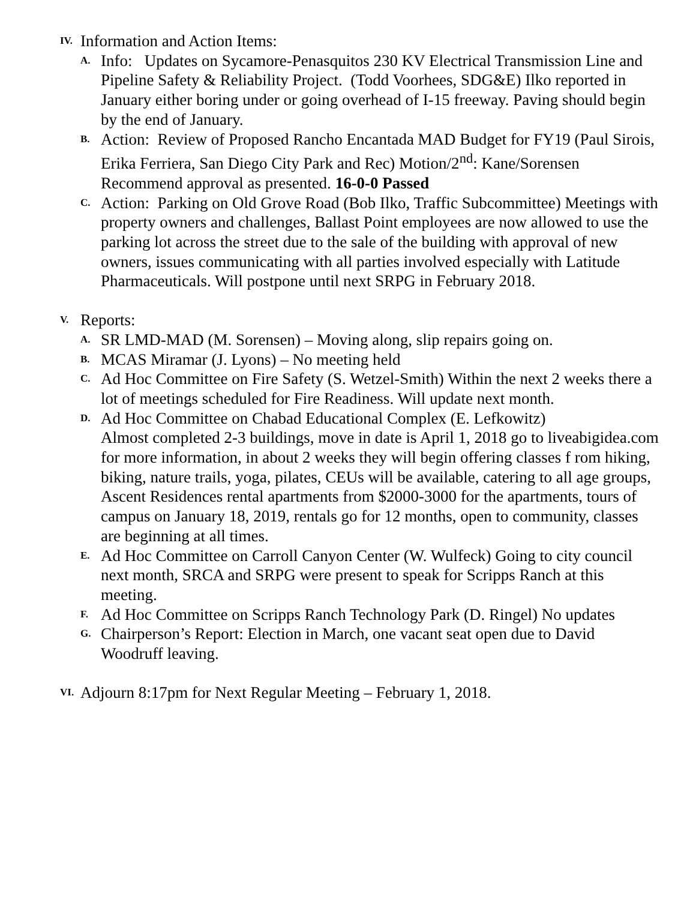IV. Information and Action Items:
A. Info: Updates on Sycamore-Penasquitos 230 KV Electrical Transmission Line and Pipeline Safety & Reliability Project. (Todd Voorhees, SDG&E) Ilko reported in January either boring under or going overhead of I-15 freeway. Paving should begin by the end of January.
B. Action: Review of Proposed Rancho Encantada MAD Budget for FY19 (Paul Sirois, Erika Ferriera, San Diego City Park and Rec) Motion/2<sup>nd</sup>: Kane/Sorensen Recommend approval as presented. 16-0-0 Passed
C. Action: Parking on Old Grove Road (Bob Ilko, Traffic Subcommittee) Meetings with property owners and challenges, Ballast Point employees are now allowed to use the parking lot across the street due to the sale of the building with approval of new owners, issues communicating with all parties involved especially with Latitude Pharmaceuticals. Will postpone until next SRPG in February 2018.
V. Reports:
A. SR LMD-MAD (M. Sorensen) – Moving along, slip repairs going on.
B. MCAS Miramar (J. Lyons) – No meeting held
C. Ad Hoc Committee on Fire Safety (S. Wetzel-Smith) Within the next 2 weeks there a lot of meetings scheduled for Fire Readiness. Will update next month.
D. Ad Hoc Committee on Chabad Educational Complex (E. Lefkowitz)
Almost completed 2-3 buildings, move in date is April 1, 2018 go to liveabigidea.com for more information, in about 2 weeks they will begin offering classes f rom hiking, biking, nature trails, yoga, pilates, CEUs will be available, catering to all age groups, Ascent Residences rental apartments from $2000-3000 for the apartments, tours of campus on January 18, 2019, rentals go for 12 months, open to community, classes are beginning at all times.
E. Ad Hoc Committee on Carroll Canyon Center (W. Wulfeck) Going to city council next month, SRCA and SRPG were present to speak for Scripps Ranch at this meeting.
F. Ad Hoc Committee on Scripps Ranch Technology Park (D. Ringel) No updates
G. Chairperson’s Report: Election in March, one vacant seat open due to David Woodruff leaving.
VI. Adjourn 8:17pm for Next Regular Meeting – February 1, 2018.